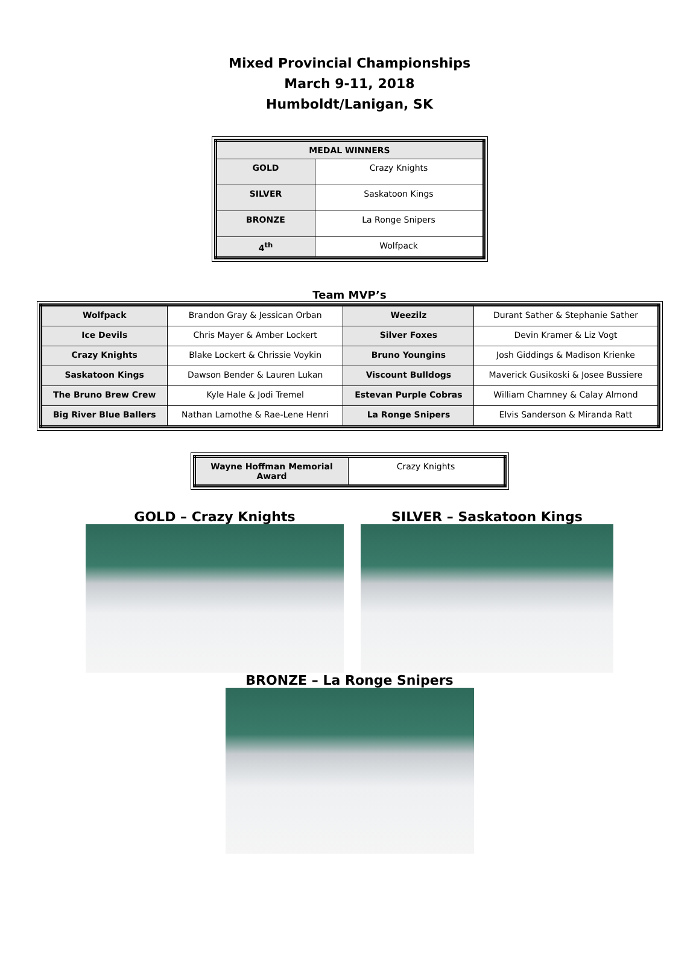Mixed Provincial Championships
March 9-11, 2018
Humboldt/Lanigan, SK
| MEDAL WINNERS | |
| GOLD | Crazy Knights |
| SILVER | Saskatoon Kings |
| BRONZE | La Ronge Snipers |
| 4<sup>th</sup> | Wolfpack |
Team MVP’s
| Wolfpack | Brandon Gray & Jessican Orban | Weezilz | Durant Sather & Stephanie Sather |
| Ice Devils | Chris Mayer & Amber Lockert | Silver Foxes | Devin Kramer & Liz Vogt |
| Crazy Knights | Blake Lockert & Chrissie Voykin | Bruno Youngins | Josh Giddings & Madison Krienke |
| Saskatoon Kings | Dawson Bender & Lauren Lukan | Viscount Bulldogs | Maverick Gusikoski & Josee Bussiere |
| The Bruno Brew Crew | Kyle Hale & Jodi Tremel | Estevan Purple Cobras | William Chamney & Calay Almond |
| Big River Blue Ballers | Nathan Lamothe & Rae-Lene Henri | La Ronge Snipers | Elvis Sanderson & Miranda Ratt |
| Wayne Hoffman Memorial Award | Crazy Knights |
GOLD – Crazy Knights SILVER – Saskatoon Kings
BRONZE – La Ronge Snipers